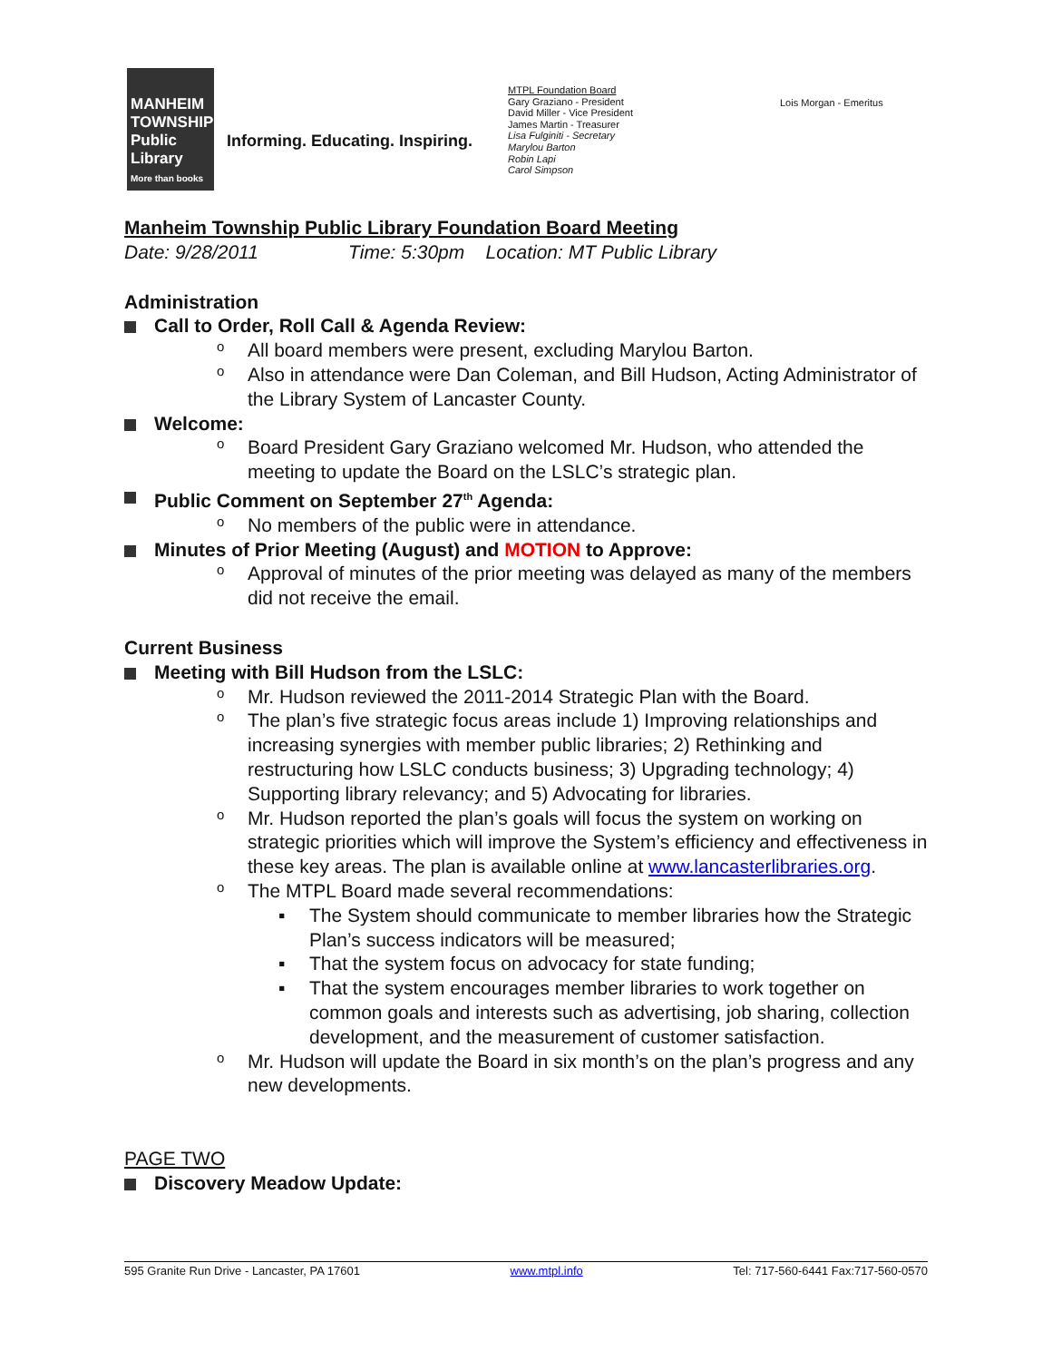MANHEIM
TOWNSHIP
Public
Library
More than books
Informing. Educating. Inspiring.
MTPL Foundation Board
Gary Graziano - President
David Miller - Vice President
James Martin - Treasurer
Lisa Fulginiti - Secretary
Marylou Barton
Robin Lapi
Carol Simpson
Lois Morgan - Emeritus
Manheim Township Public Library Foundation Board Meeting
Date: 9/28/2011 Time: 5:30pm Location: MT Public Library
Administration
Call to Order, Roll Call & Agenda Review:
o All board members were present, excluding Marylou Barton.
o Also in attendance were Dan Coleman, and Bill Hudson, Acting Administrator of the Library System of Lancaster County.
Welcome:
o Board President Gary Graziano welcomed Mr. Hudson, who attended the meeting to update the Board on the LSLC’s strategic plan.
Public Comment on September 27<sup>th</sup> Agenda:
o No members of the public were in attendance.
Minutes of Prior Meeting (August) and MOTION to Approve:
o Approval of minutes of the prior meeting was delayed as many of the members did not receive the email.
Current Business
Meeting with Bill Hudson from the LSLC:
o Mr. Hudson reviewed the 2011-2014 Strategic Plan with the Board.
o The plan’s five strategic focus areas include 1) Improving relationships and increasing synergies with member public libraries; 2) Rethinking and restructuring how LSLC conducts business; 3) Upgrading technology; 4) Supporting library relevancy; and 5) Advocating for libraries.
o Mr. Hudson reported the plan’s goals will focus the system on working on strategic priorities which will improve the System’s efficiency and effectiveness in these key areas. The plan is available online at www.lancasterlibraries.org.
o The MTPL Board made several recommendations:
▪ The System should communicate to member libraries how the Strategic Plan’s success indicators will be measured;
▪ That the system focus on advocacy for state funding;
▪ That the system encourages member libraries to work together on common goals and interests such as advertising, job sharing, collection development, and the measurement of customer satisfaction.
o Mr. Hudson will update the Board in six month’s on the plan’s progress and any new developments.
PAGE TWO
Discovery Meadow Update:
595 Granite Run Drive - Lancaster, PA 17601 www.mtpl.info Tel: 717-560-6441 Fax:717-560-0570